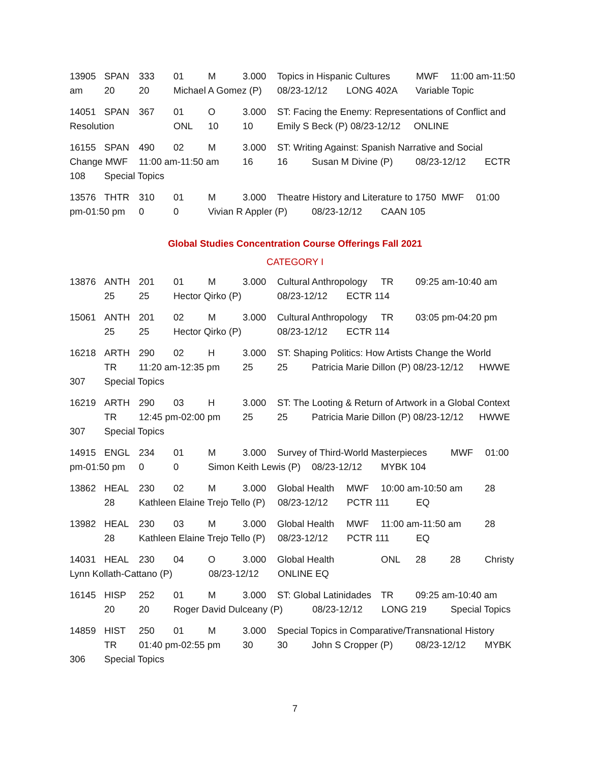13905 SPAN 333 01 M 3.000 Topics in Hispanic Cultures MWF 11:00 am-11:50
am 20 20 Michael A Gomez (P) 08/23-12/12 LONG 402A Variable Topic
14051 SPAN 367 01 O 3.000 ST: Facing the Enemy: Representations of Conflict and
Resolution ONL 10 10 Emily S Beck (P) 08/23-12/12 ONLINE
16155 SPAN 490 02 M 3.000 ST: Writing Against: Spanish Narrative and Social
Change MWF 11:00 am-11:50 am 16 16 Susan M Divine (P) 08/23-12/12 ECTR
108 Special Topics
13576 THTR 310 01 M 3.000 Theatre History and Literature to 1750 MWF 01:00
pm-01:50 pm 0 0 Vivian R Appler (P) 08/23-12/12 CAAN 105
Global Studies Concentration Course Offerings Fall 2021
CATEGORY I
13876 ANTH 201 01 M 3.000 Cultural Anthropology TR 09:25 am-10:40 am
25 25 Hector Qirko (P) 08/23-12/12 ECTR 114
15061 ANTH 201 02 M 3.000 Cultural Anthropology TR 03:05 pm-04:20 pm
25 25 Hector Qirko (P) 08/23-12/12 ECTR 114
16218 ARTH 290 02 H 3.000 ST: Shaping Politics: How Artists Change the World
TR 11:20 am-12:35 pm 25 25 Patricia Marie Dillon (P) 08/23-12/12 HWWE
307 Special Topics
16219 ARTH 290 03 H 3.000 ST: The Looting & Return of Artwork in a Global Context
TR 12:45 pm-02:00 pm 25 25 Patricia Marie Dillon (P) 08/23-12/12 HWWE
307 Special Topics
14915 ENGL 234 01 M 3.000 Survey of Third-World Masterpieces MWF 01:00
pm-01:50 pm 0 0 Simon Keith Lewis (P) 08/23-12/12 MYBK 104
13862 HEAL 230 02 M 3.000 Global Health MWF 10:00 am-10:50 am 28
28 Kathleen Elaine Trejo Tello (P) 08/23-12/12 PCTR 111 EQ
13982 HEAL 230 03 M 3.000 Global Health MWF 11:00 am-11:50 am 28
28 Kathleen Elaine Trejo Tello (P) 08/23-12/12 PCTR 111 EQ
14031 HEAL 230 04 O 3.000 Global Health ONL 28 28 Christy
Lynn Kollath-Cattano (P) 08/23-12/12 ONLINE EQ
16145 HISP 252 01 M 3.000 ST: Global Latinidades TR 09:25 am-10:40 am
20 20 Roger David Dulceany (P) 08/23-12/12 LONG 219 Special Topics
14859 HIST 250 01 M 3.000 Special Topics in Comparative/Transnational History
TR 01:40 pm-02:55 pm 30 30 John S Cropper (P) 08/23-12/12 MYBK
306 Special Topics
7